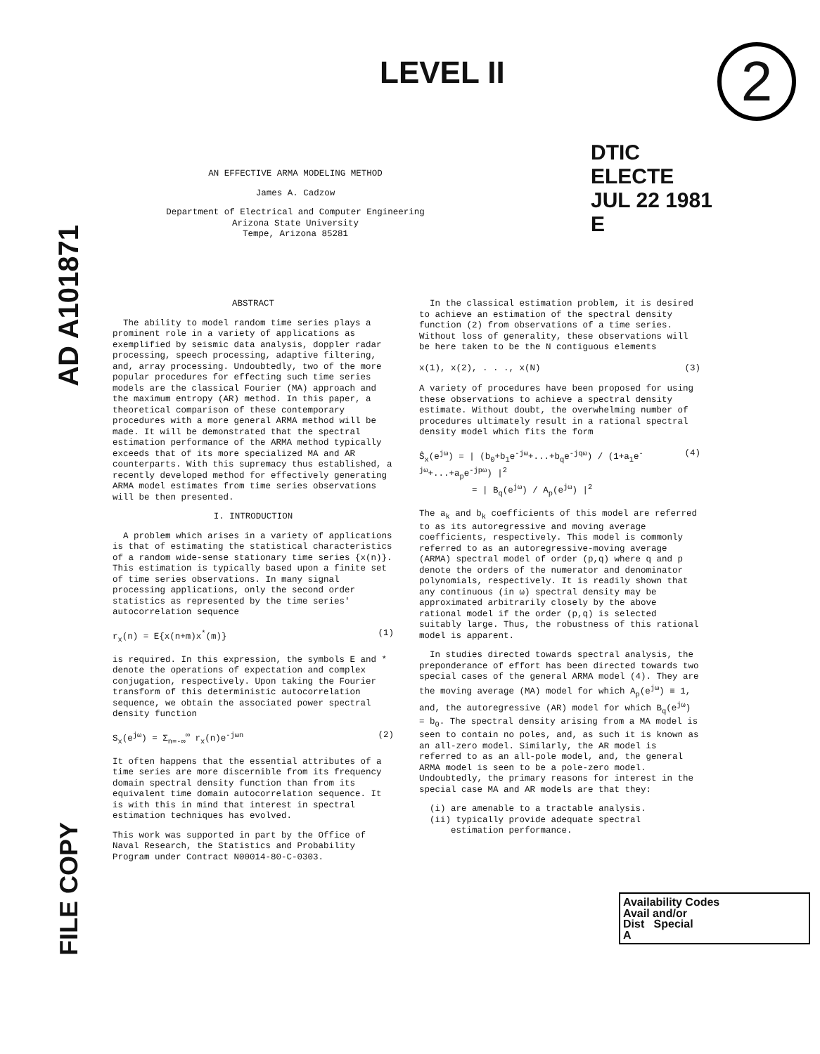LEVEL II 2
DTIC
ELECTE
JUL 22 1981
E
AN EFFECTIVE ARMA MODELING METHOD
James A. Cadzow
Department of Electrical and Computer Engineering
Arizona State University
Tempe, Arizona 85281
AD A101871
FILE COPY
ABSTRACT
The ability to model random time series plays a prominent role in a variety of applications as exemplified by seismic data analysis, doppler radar processing, speech processing, adaptive filtering, and, array processing. Undoubtedly, two of the more popular procedures for effecting such time series models are the classical Fourier (MA) approach and the maximum entropy (AR) method. In this paper, a theoretical comparison of these contemporary procedures with a more general ARMA method will be made. It will be demonstrated that the spectral estimation performance of the ARMA method typically exceeds that of its more specialized MA and AR counterparts. With this supremacy thus established, a recently developed method for effectively generating ARMA model estimates from time series observations will be then presented.
I. INTRODUCTION
A problem which arises in a variety of applications is that of estimating the statistical characteristics of a random wide-sense stationary time series {x(n)}. This estimation is typically based upon a finite set of time series observations. In many signal processing applications, only the second order statistics as represented by the time series' autocorrelation sequence
r<sub>x</sub>(n) = E{x(n+m)x<sup>*</sup>(m)} (1)
is required. In this expression, the symbols E and * denote the operations of expectation and complex conjugation, respectively. Upon taking the Fourier transform of this deterministic autocorrelation sequence, we obtain the associated power spectral density function
S<sub>x</sub>(e<sup>jω</sup>) = Σ<sub>n=-∞</sub><sup>∞</sup> r<sub>x</sub>(n)e<sup>-jωn</sup> (2)
It often happens that the essential attributes of a time series are more discernible from its frequency domain spectral density function than from its equivalent time domain autocorrelation sequence. It is with this in mind that interest in spectral estimation techniques has evolved.
This work was supported in part by the Office of Naval Research, the Statistics and Probability Program under Contract N00014-80-C-0303.
In the classical estimation problem, it is desired to achieve an estimation of the spectral density function (2) from observations of a time series. Without loss of generality, these observations will be here taken to be the N contiguous elements
x(1), x(2), . . ., x(N) (3)
A variety of procedures have been proposed for using these observations to achieve a spectral density estimate. Without doubt, the overwhelming number of procedures ultimately result in a rational spectral density model which fits the form
Ŝ<sub>x</sub>(e<sup>jω</sup>) = | (b<sub>0</sub>+b<sub>1</sub>e<sup>-jω</sup>+...+b<sub>q</sub>e<sup>-jqω</sup>) / (1+a<sub>1</sub>e<sup>-jω</sup>+...+a<sub>p</sub>e<sup>-jpω</sup>) |<sup>2</sup>
= | B<sub>q</sub>(e<sup>jω</sup>) / A<sub>p</sub>(e<sup>jω</sup>) |<sup>2</sup> (4)
The a<sub>k</sub> and b<sub>k</sub> coefficients of this model are referred to as its autoregressive and moving average coefficients, respectively. This model is commonly referred to as an autoregressive-moving average (ARMA) spectral model of order (p,q) where q and p denote the orders of the numerator and denominator polynomials, respectively. It is readily shown that any continuous (in ω) spectral density may be approximated arbitrarily closely by the above rational model if the order (p,q) is selected suitably large. Thus, the robustness of this rational model is apparent.
In studies directed towards spectral analysis, the preponderance of effort has been directed towards two special cases of the general ARMA model (4). They are the moving average (MA) model for which A<sub>p</sub>(e<sup>jω</sup>) ≡ 1, and, the autoregressive (AR) model for which B<sub>q</sub>(e<sup>jω</sup>) = b<sub>0</sub>. The spectral density arising from a MA model is seen to contain no poles, and, as such it is known as an all-zero model. Similarly, the AR model is referred to as an all-pole model, and, the general ARMA model is seen to be a pole-zero model. Undoubtedly, the primary reasons for interest in the special case MA and AR models are that they:
(i) are amenable to a tractable analysis.
(ii) typically provide adequate spectral
estimation performance.
Availability Codes
Avail and/or
Dist Special
A